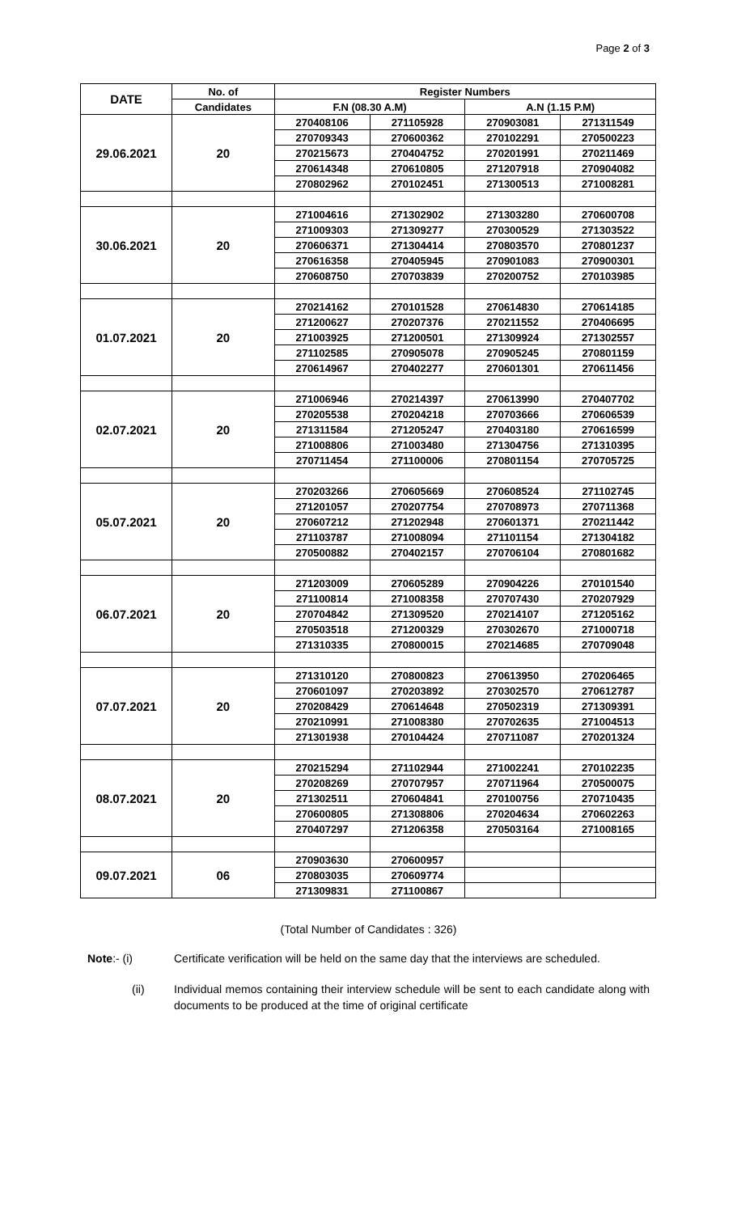Page 2 of 3
| DATE | No. of | Register Numbers | | | |
| --- | --- | --- | --- | --- | --- |
| | Candidates | F.N (08.30 A.M) | | A.N (1.15 P.M) | |
| 29.06.2021 | 20 | 270408106 | 271105928 | 270903081 | 271311549 |
| | | 270709343 | 270600362 | 270102291 | 270500223 |
| | | 270215673 | 270404752 | 270201991 | 270211469 |
| | | 270614348 | 270610805 | 271207918 | 270904082 |
| | | 270802962 | 270102451 | 271300513 | 271008281 |
| 30.06.2021 | 20 | 271004616 | 271302902 | 271303280 | 270600708 |
| | | 271009303 | 271309277 | 270300529 | 271303522 |
| | | 270606371 | 271304414 | 270803570 | 270801237 |
| | | 270616358 | 270405945 | 270901083 | 270900301 |
| | | 270608750 | 270703839 | 270200752 | 270103985 |
| 01.07.2021 | 20 | 270214162 | 270101528 | 270614830 | 270614185 |
| | | 271200627 | 270207376 | 270211552 | 270406695 |
| | | 271003925 | 271200501 | 271309924 | 271302557 |
| | | 271102585 | 270905078 | 270905245 | 270801159 |
| | | 270614967 | 270402277 | 270601301 | 270611456 |
| 02.07.2021 | 20 | 271006946 | 270214397 | 270613990 | 270407702 |
| | | 270205538 | 270204218 | 270703666 | 270606539 |
| | | 271311584 | 271205247 | 270403180 | 270616599 |
| | | 271008806 | 271003480 | 271304756 | 271310395 |
| | | 270711454 | 271100006 | 270801154 | 270705725 |
| 05.07.2021 | 20 | 270203266 | 270605669 | 270608524 | 271102745 |
| | | 271201057 | 270207754 | 270708973 | 270711368 |
| | | 270607212 | 271202948 | 270601371 | 270211442 |
| | | 271103787 | 271008094 | 271101154 | 271304182 |
| | | 270500882 | 270402157 | 270706104 | 270801682 |
| 06.07.2021 | 20 | 271203009 | 270605289 | 270904226 | 270101540 |
| | | 271100814 | 271008358 | 270707430 | 270207929 |
| | | 270704842 | 271309520 | 270214107 | 271205162 |
| | | 270503518 | 271200329 | 270302670 | 271000718 |
| | | 271310335 | 270800015 | 270214685 | 270709048 |
| 07.07.2021 | 20 | 271310120 | 270800823 | 270613950 | 270206465 |
| | | 270601097 | 270203892 | 270302570 | 270612787 |
| | | 270208429 | 270614648 | 270502319 | 271309391 |
| | | 270210991 | 271008380 | 270702635 | 271004513 |
| | | 271301938 | 270104424 | 270711087 | 270201324 |
| 08.07.2021 | 20 | 270215294 | 271102944 | 271002241 | 270102235 |
| | | 270208269 | 270707957 | 270711964 | 270500075 |
| | | 271302511 | 270604841 | 270100756 | 270710435 |
| | | 270600805 | 271308806 | 270204634 | 270602263 |
| | | 270407297 | 271206358 | 270503164 | 271008165 |
| 09.07.2021 | 06 | 270903630 | 270600957 | | |
| | | 270803035 | 270609774 | | |
| | | 271309831 | 271100867 | | |
(Total Number of Candidates : 326)
Note:- (i) Certificate verification will be held on the same day that the interviews are scheduled.
(ii) Individual memos containing their interview schedule will be sent to each candidate along with documents to be produced at the time of original certificate